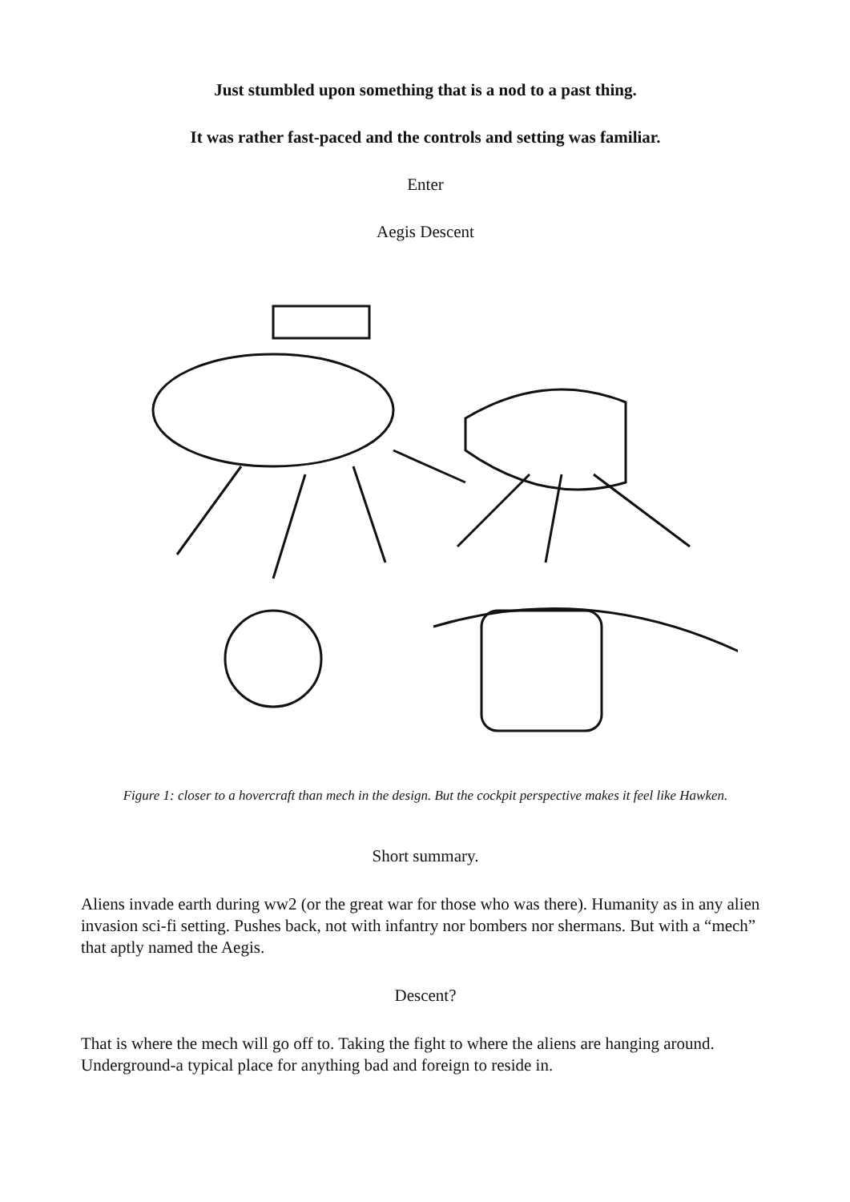Just stumbled upon something that is a nod to a past thing.
It was rather fast-paced and the controls and setting was familiar.
Enter
Aegis Descent
Figure 1: closer to a hovercraft than mech in the design. But the cockpit perspective makes it feel like Hawken.
Short summary.
Aliens invade earth during ww2 (or the great war for those who was there). Humanity as in any alien invasion sci-fi setting. Pushes back, not with infantry nor bombers nor shermans. But with a “mech” that aptly named the Aegis.
Descent?
That is where the mech will go off to. Taking the fight to where the aliens are hanging around. Underground-a typical place for anything bad and foreign to reside in.